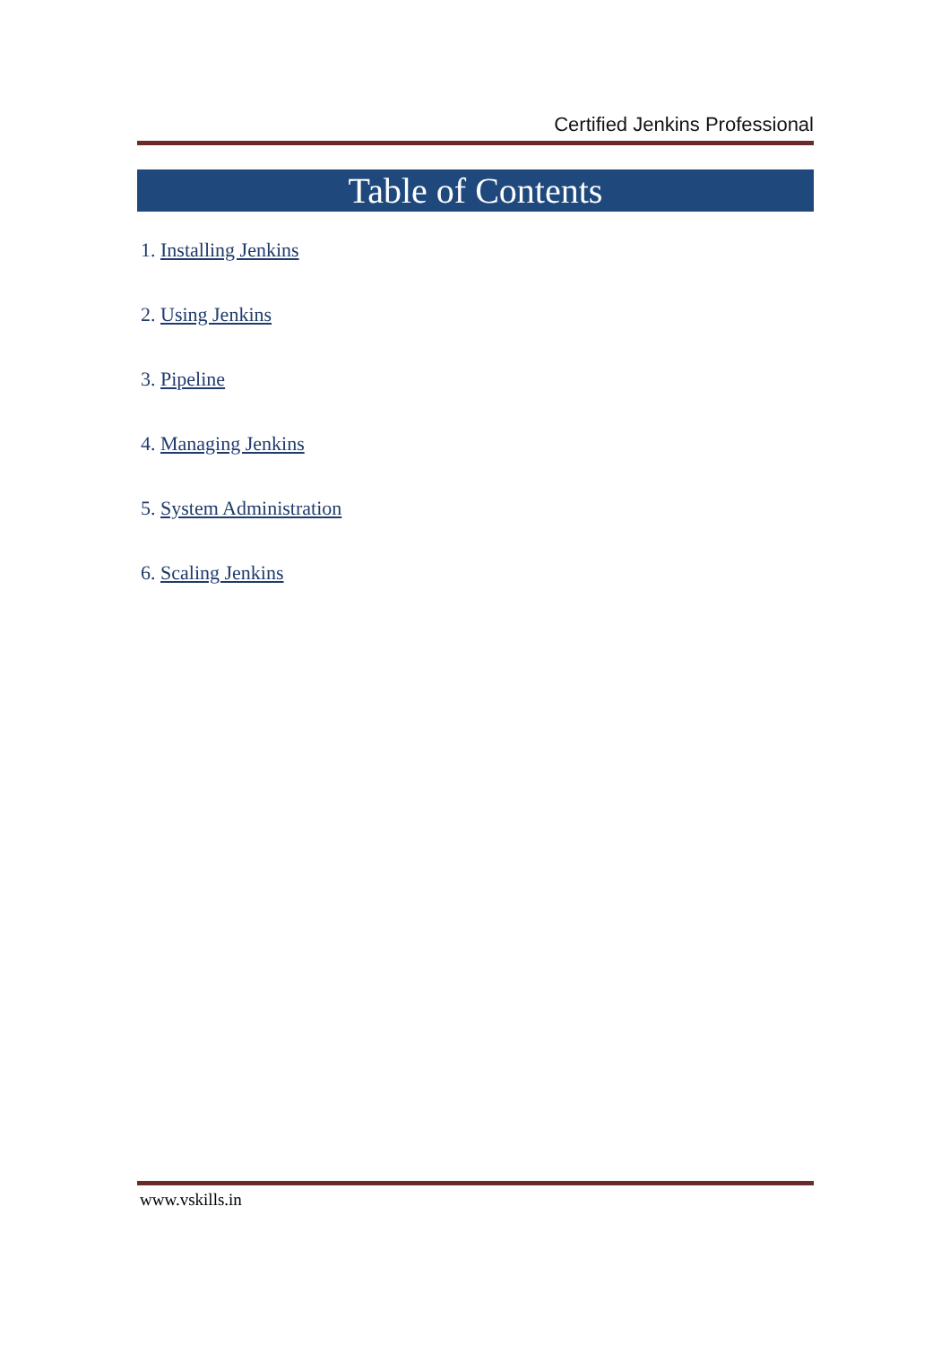Certified Jenkins Professional
Table of Contents
1. Installing Jenkins
2. Using Jenkins
3. Pipeline
4. Managing Jenkins
5. System Administration
6. Scaling Jenkins
www.vskills.in